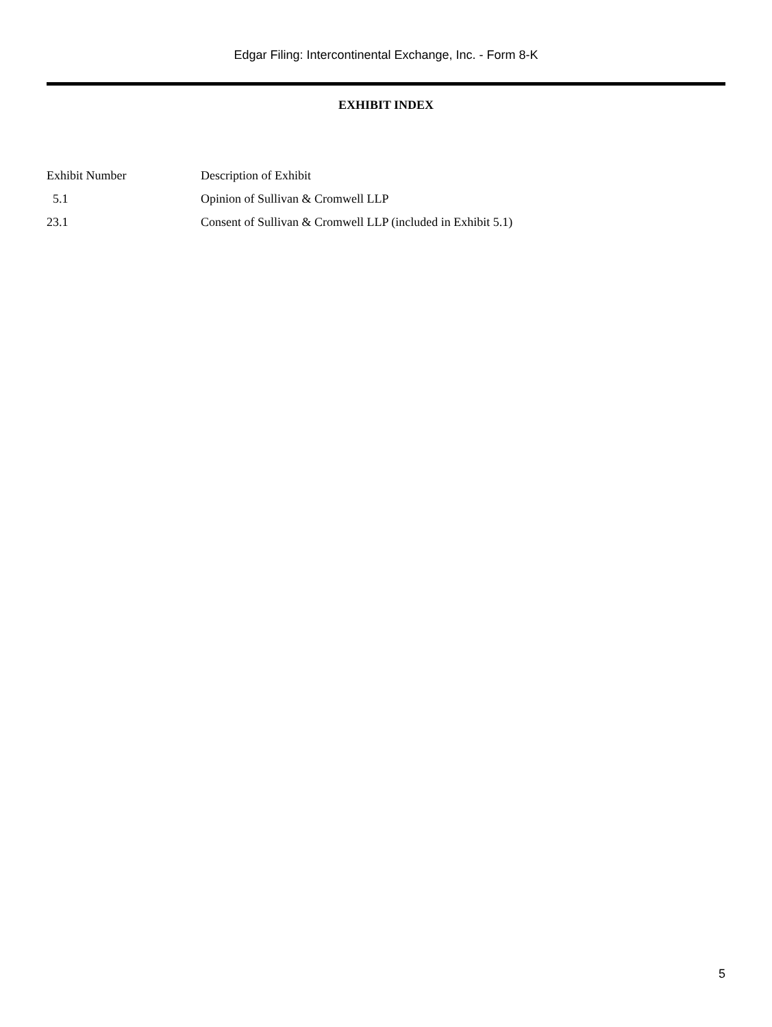Edgar Filing: Intercontinental Exchange, Inc. - Form 8-K
EXHIBIT INDEX
| Exhibit Number | Description of Exhibit |
| --- | --- |
| 5.1 | Opinion of Sullivan & Cromwell LLP |
| 23.1 | Consent of Sullivan & Cromwell LLP (included in Exhibit 5.1) |
5